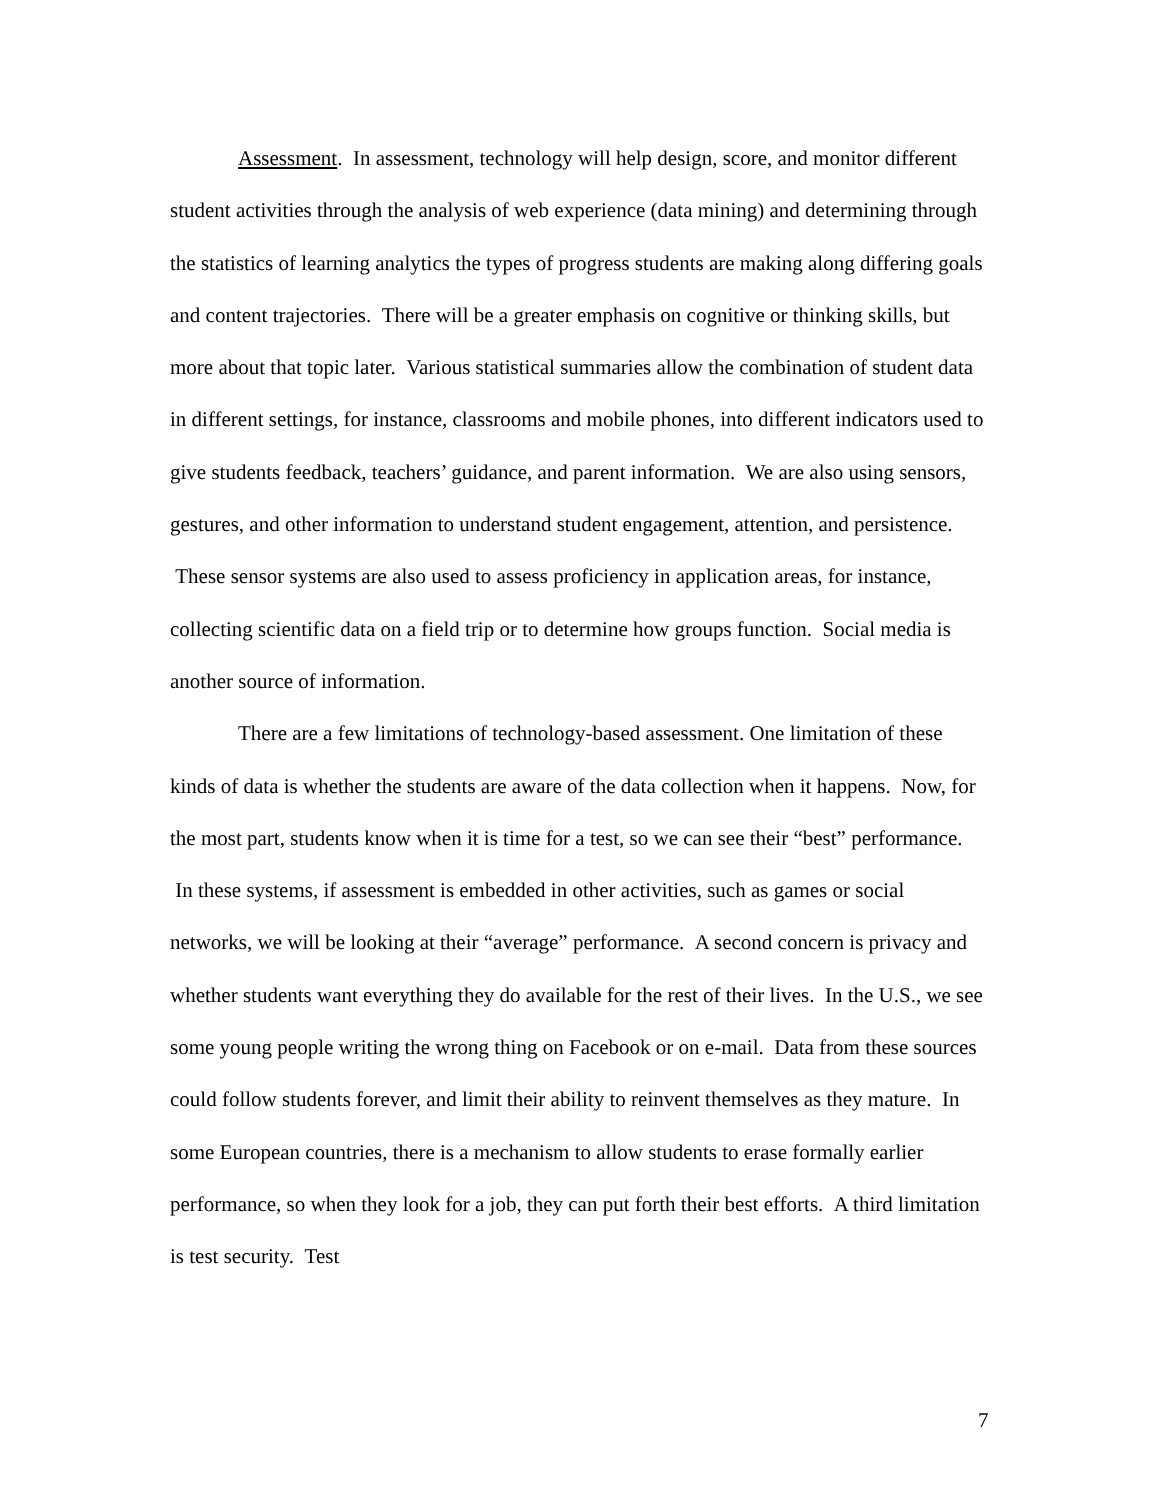Assessment. In assessment, technology will help design, score, and monitor different student activities through the analysis of web experience (data mining) and determining through the statistics of learning analytics the types of progress students are making along differing goals and content trajectories. There will be a greater emphasis on cognitive or thinking skills, but more about that topic later. Various statistical summaries allow the combination of student data in different settings, for instance, classrooms and mobile phones, into different indicators used to give students feedback, teachers’ guidance, and parent information. We are also using sensors, gestures, and other information to understand student engagement, attention, and persistence. These sensor systems are also used to assess proficiency in application areas, for instance, collecting scientific data on a field trip or to determine how groups function. Social media is another source of information.
There are a few limitations of technology-based assessment. One limitation of these kinds of data is whether the students are aware of the data collection when it happens. Now, for the most part, students know when it is time for a test, so we can see their “best” performance. In these systems, if assessment is embedded in other activities, such as games or social networks, we will be looking at their “average” performance. A second concern is privacy and whether students want everything they do available for the rest of their lives. In the U.S., we see some young people writing the wrong thing on Facebook or on e-mail. Data from these sources could follow students forever, and limit their ability to reinvent themselves as they mature. In some European countries, there is a mechanism to allow students to erase formally earlier performance, so when they look for a job, they can put forth their best efforts. A third limitation is test security. Test
7